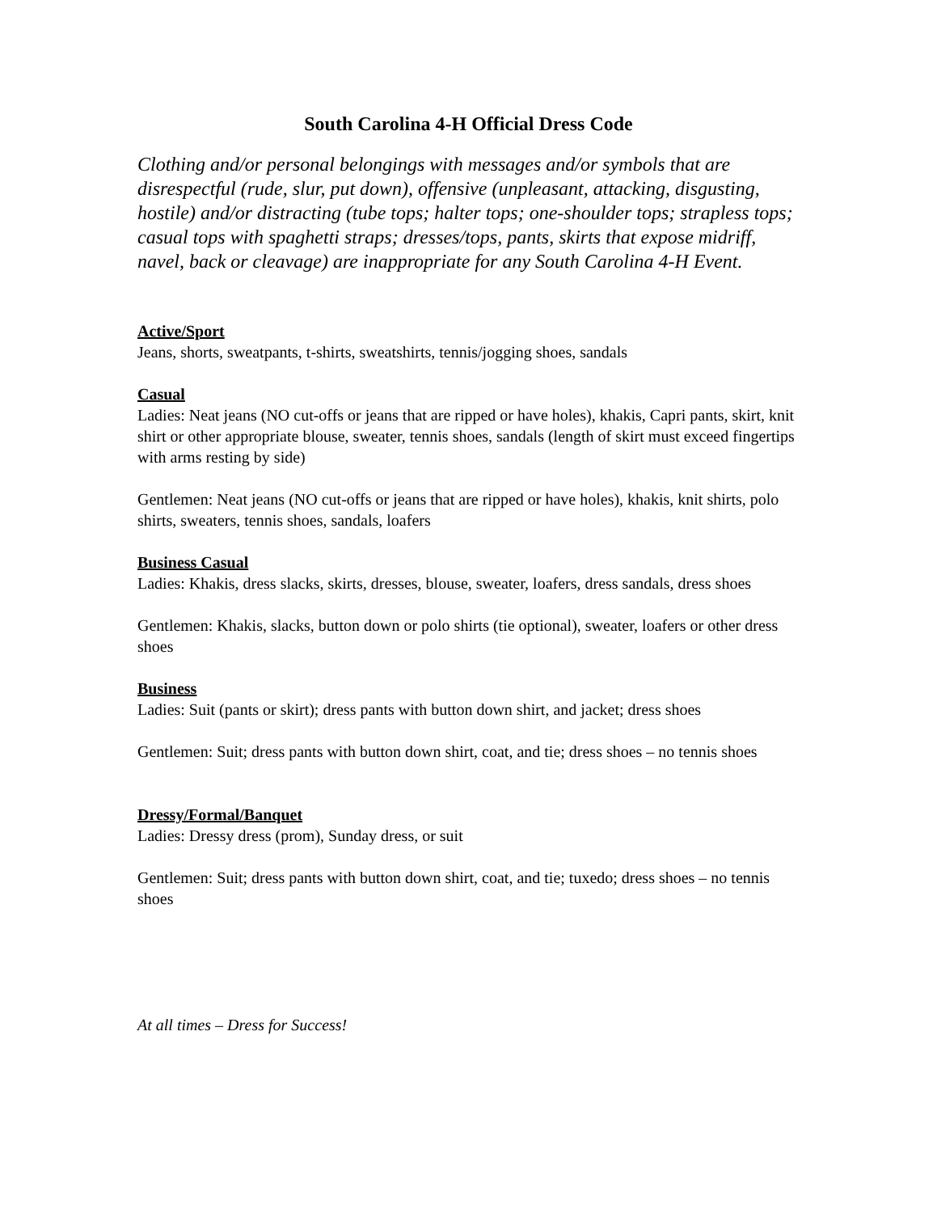South Carolina 4-H Official Dress Code
Clothing and/or personal belongings with messages and/or symbols that are disrespectful (rude, slur, put down), offensive (unpleasant, attacking, disgusting, hostile) and/or distracting (tube tops; halter tops; one-shoulder tops; strapless tops; casual tops with spaghetti straps; dresses/tops, pants, skirts that expose midriff, navel, back or cleavage) are inappropriate for any South Carolina 4-H Event.
Active/Sport
Jeans, shorts, sweatpants, t-shirts, sweatshirts, tennis/jogging shoes, sandals
Casual
Ladies: Neat jeans (NO cut-offs or jeans that are ripped or have holes), khakis, Capri pants, skirt, knit shirt or other appropriate blouse, sweater, tennis shoes, sandals (length of skirt must exceed fingertips with arms resting by side)
Gentlemen: Neat jeans (NO cut-offs or jeans that are ripped or have holes), khakis, knit shirts, polo shirts, sweaters, tennis shoes, sandals, loafers
Business Casual
Ladies: Khakis, dress slacks, skirts, dresses, blouse, sweater, loafers, dress sandals, dress shoes
Gentlemen: Khakis, slacks, button down or polo shirts (tie optional), sweater, loafers or other dress shoes
Business
Ladies: Suit (pants or skirt); dress pants with button down shirt, and jacket; dress shoes
Gentlemen: Suit; dress pants with button down shirt, coat, and tie; dress shoes – no tennis shoes
Dressy/Formal/Banquet
Ladies: Dressy dress (prom), Sunday dress, or suit
Gentlemen: Suit; dress pants with button down shirt, coat, and tie; tuxedo; dress shoes – no tennis shoes
At all times – Dress for Success!